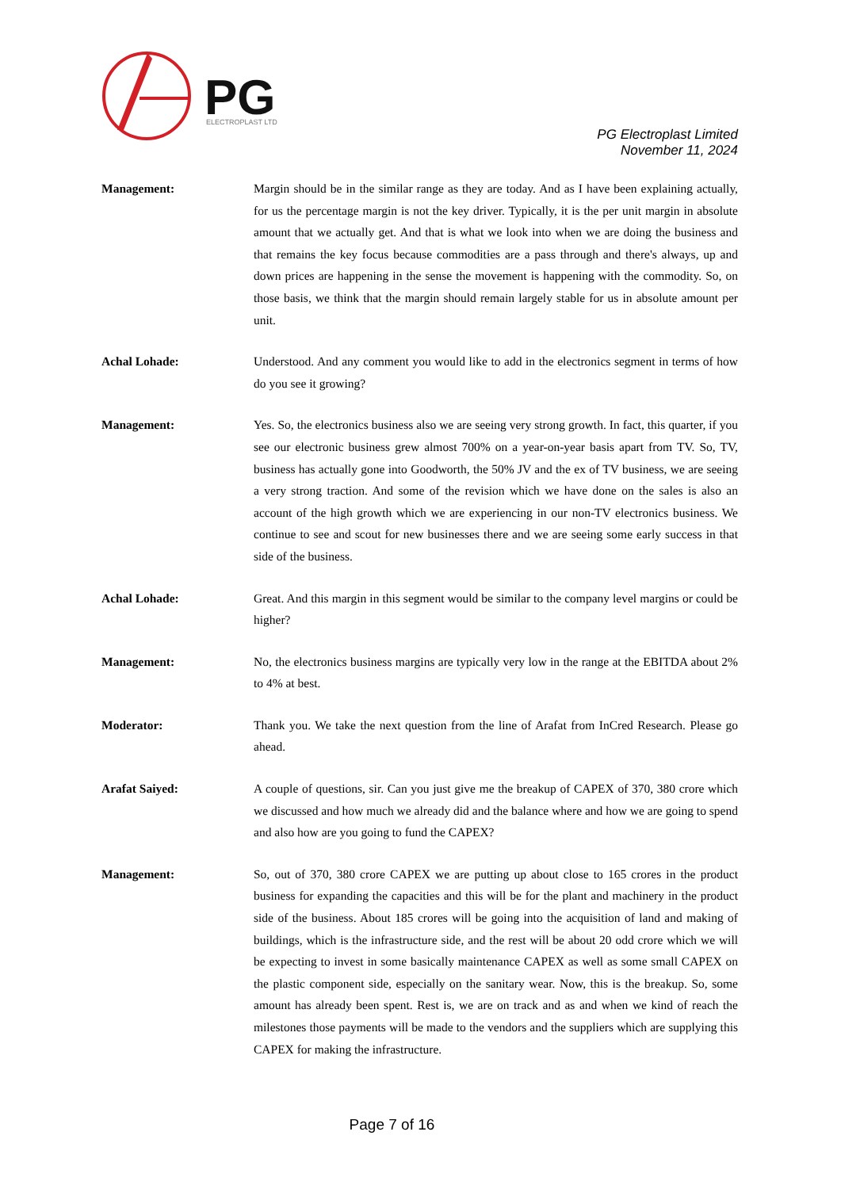PG
ELECTROPLAST LTD
PG Electroplast Limited
November 11, 2024
Management: Margin should be in the similar range as they are today. And as I have been explaining actually, for us the percentage margin is not the key driver. Typically, it is the per unit margin in absolute amount that we actually get. And that is what we look into when we are doing the business and that remains the key focus because commodities are a pass through and there's always, up and down prices are happening in the sense the movement is happening with the commodity. So, on those basis, we think that the margin should remain largely stable for us in absolute amount per unit.
Achal Lohade: Understood. And any comment you would like to add in the electronics segment in terms of how do you see it growing?
Management: Yes. So, the electronics business also we are seeing very strong growth. In fact, this quarter, if you see our electronic business grew almost 700% on a year-on-year basis apart from TV. So, TV, business has actually gone into Goodworth, the 50% JV and the ex of TV business, we are seeing a very strong traction. And some of the revision which we have done on the sales is also an account of the high growth which we are experiencing in our non-TV electronics business. We continue to see and scout for new businesses there and we are seeing some early success in that side of the business.
Achal Lohade: Great. And this margin in this segment would be similar to the company level margins or could be higher?
Management: No, the electronics business margins are typically very low in the range at the EBITDA about 2% to 4% at best.
Moderator: Thank you. We take the next question from the line of Arafat from InCred Research. Please go ahead.
Arafat Saiyed: A couple of questions, sir. Can you just give me the breakup of CAPEX of 370, 380 crore which we discussed and how much we already did and the balance where and how we are going to spend and also how are you going to fund the CAPEX?
Management: So, out of 370, 380 crore CAPEX we are putting up about close to 165 crores in the product business for expanding the capacities and this will be for the plant and machinery in the product side of the business. About 185 crores will be going into the acquisition of land and making of buildings, which is the infrastructure side, and the rest will be about 20 odd crore which we will be expecting to invest in some basically maintenance CAPEX as well as some small CAPEX on the plastic component side, especially on the sanitary wear. Now, this is the breakup. So, some amount has already been spent. Rest is, we are on track and as and when we kind of reach the milestones those payments will be made to the vendors and the suppliers which are supplying this CAPEX for making the infrastructure.
Page 7 of 16